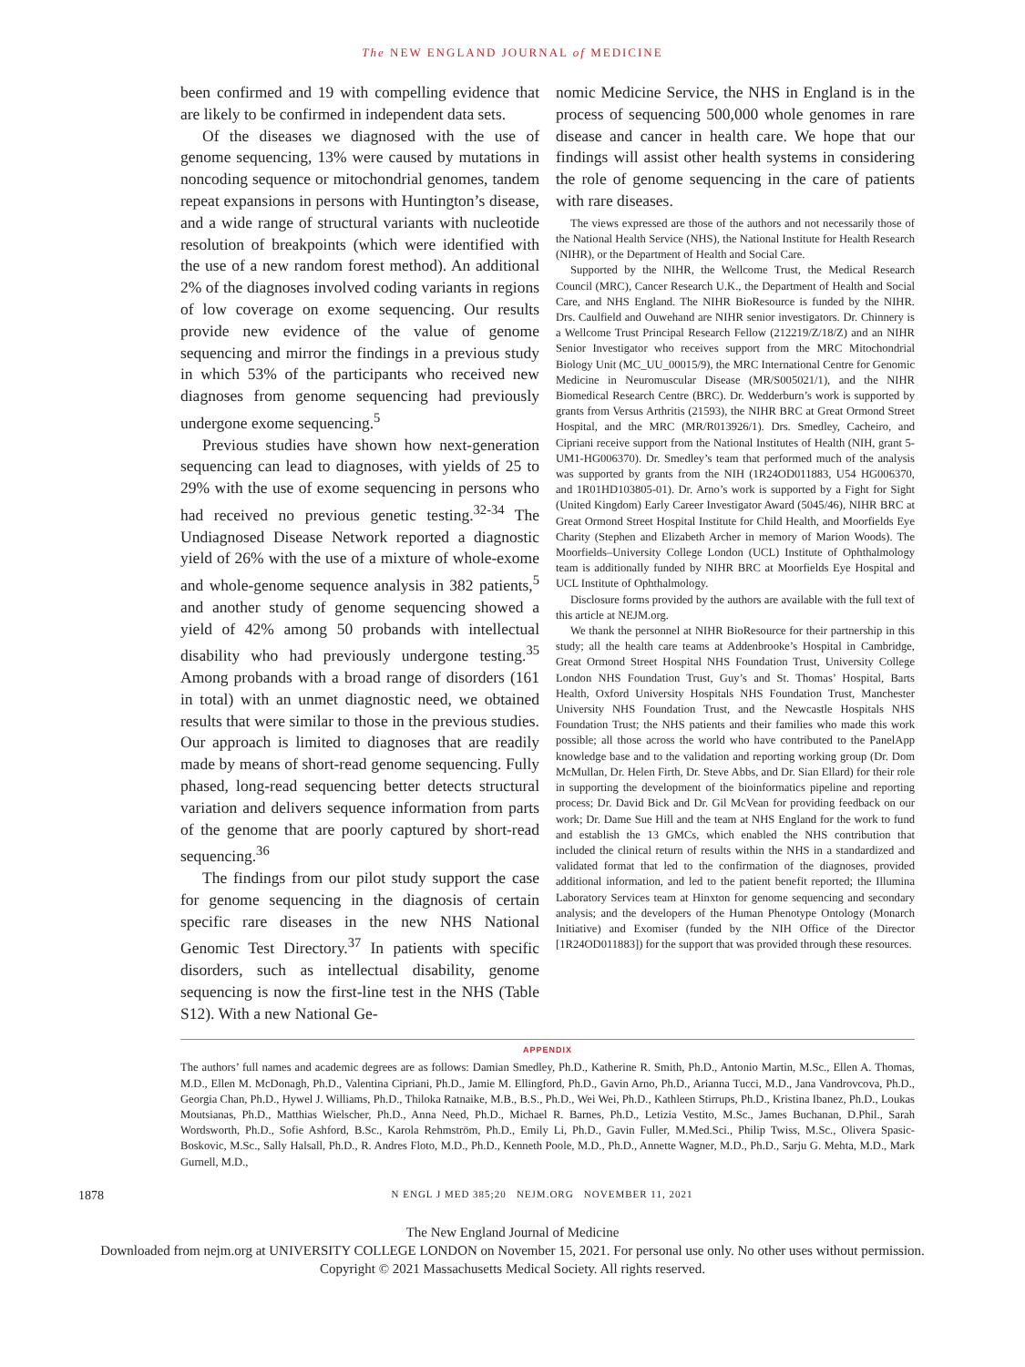The NEW ENGLAND JOURNAL of MEDICINE
been confirmed and 19 with compelling evidence that are likely to be confirmed in independent data sets.
Of the diseases we diagnosed with the use of genome sequencing, 13% were caused by mutations in noncoding sequence or mitochondrial genomes, tandem repeat expansions in persons with Huntington’s disease, and a wide range of structural variants with nucleotide resolution of breakpoints (which were identified with the use of a new random forest method). An additional 2% of the diagnoses involved coding variants in regions of low coverage on exome sequencing. Our results provide new evidence of the value of genome sequencing and mirror the findings in a previous study in which 53% of the participants who received new diagnoses from genome sequencing had previously undergone exome sequencing.<sup>5</sup>
Previous studies have shown how next-generation sequencing can lead to diagnoses, with yields of 25 to 29% with the use of exome sequencing in persons who had received no previous genetic testing.<sup>32-34</sup> The Undiagnosed Disease Network reported a diagnostic yield of 26% with the use of a mixture of whole-exome and whole-genome sequence analysis in 382 patients,<sup>5</sup> and another study of genome sequencing showed a yield of 42% among 50 probands with intellectual disability who had previously undergone testing.<sup>35</sup> Among probands with a broad range of disorders (161 in total) with an unmet diagnostic need, we obtained results that were similar to those in the previous studies. Our approach is limited to diagnoses that are readily made by means of short-read genome sequencing. Fully phased, long-read sequencing better detects structural variation and delivers sequence information from parts of the genome that are poorly captured by short-read sequencing.<sup>36</sup>
The findings from our pilot study support the case for genome sequencing in the diagnosis of certain specific rare diseases in the new NHS National Genomic Test Directory.<sup>37</sup> In patients with specific disorders, such as intellectual disability, genome sequencing is now the first-line test in the NHS (Table S12). With a new National Ge-
nomic Medicine Service, the NHS in England is in the process of sequencing 500,000 whole genomes in rare disease and cancer in health care. We hope that our findings will assist other health systems in considering the role of genome sequencing in the care of patients with rare diseases.
The views expressed are those of the authors and not necessarily those of the National Health Service (NHS), the National Institute for Health Research (NIHR), or the Department of Health and Social Care.
Supported by the NIHR, the Wellcome Trust, the Medical Research Council (MRC), Cancer Research U.K., the Department of Health and Social Care, and NHS England. The NIHR BioResource is funded by the NIHR. Drs. Caulfield and Ouwehand are NIHR senior investigators. Dr. Chinnery is a Wellcome Trust Principal Research Fellow (212219/Z/18/Z) and an NIHR Senior Investigator who receives support from the MRC Mitochondrial Biology Unit (MC_UU_00015/9), the MRC International Centre for Genomic Medicine in Neuromuscular Disease (MR/S005021/1), and the NIHR Biomedical Research Centre (BRC). Dr. Wedderburn’s work is supported by grants from Versus Arthritis (21593), the NIHR BRC at Great Ormond Street Hospital, and the MRC (MR/R013926/1). Drs. Smedley, Cacheiro, and Cipriani receive support from the National Institutes of Health (NIH, grant 5-UM1-HG006370). Dr. Smedley’s team that performed much of the analysis was supported by grants from the NIH (1R24OD011883, U54 HG006370, and 1R01HD103805-01). Dr. Arno’s work is supported by a Fight for Sight (United Kingdom) Early Career Investigator Award (5045/46), NIHR BRC at Great Ormond Street Hospital Institute for Child Health, and Moorfields Eye Charity (Stephen and Elizabeth Archer in memory of Marion Woods). The Moorfields–University College London (UCL) Institute of Ophthalmology team is additionally funded by NIHR BRC at Moorfields Eye Hospital and UCL Institute of Ophthalmology.
Disclosure forms provided by the authors are available with the full text of this article at NEJM.org.
We thank the personnel at NIHR BioResource for their partnership in this study; all the health care teams at Addenbrooke’s Hospital in Cambridge, Great Ormond Street Hospital NHS Foundation Trust, University College London NHS Foundation Trust, Guy’s and St. Thomas’ Hospital, Barts Health, Oxford University Hospitals NHS Foundation Trust, Manchester University NHS Foundation Trust, and the Newcastle Hospitals NHS Foundation Trust; the NHS patients and their families who made this work possible; all those across the world who have contributed to the PanelApp knowledge base and to the validation and reporting working group (Dr. Dom McMullan, Dr. Helen Firth, Dr. Steve Abbs, and Dr. Sian Ellard) for their role in supporting the development of the bioinformatics pipeline and reporting process; Dr. David Bick and Dr. Gil McVean for providing feedback on our work; Dr. Dame Sue Hill and the team at NHS England for the work to fund and establish the 13 GMCs, which enabled the NHS contribution that included the clinical return of results within the NHS in a standardized and validated format that led to the confirmation of the diagnoses, provided additional information, and led to the patient benefit reported; the Illumina Laboratory Services team at Hinxton for genome sequencing and secondary analysis; and the developers of the Human Phenotype Ontology (Monarch Initiative) and Exomiser (funded by the NIH Office of the Director [1R24OD011883]) for the support that was provided through these resources.
APPENDIX
The authors’ full names and academic degrees are as follows: Damian Smedley, Ph.D., Katherine R. Smith, Ph.D., Antonio Martin, M.Sc., Ellen A. Thomas, M.D., Ellen M. McDonagh, Ph.D., Valentina Cipriani, Ph.D., Jamie M. Ellingford, Ph.D., Gavin Arno, Ph.D., Arianna Tucci, M.D., Jana Vandrovcova, Ph.D., Georgia Chan, Ph.D., Hywel J. Williams, Ph.D., Thiloka Ratnaike, M.B., B.S., Ph.D., Wei Wei, Ph.D., Kathleen Stirrups, Ph.D., Kristina Ibanez, Ph.D., Loukas Moutsianas, Ph.D., Matthias Wielscher, Ph.D., Anna Need, Ph.D., Michael R. Barnes, Ph.D., Letizia Vestito, M.Sc., James Buchanan, D.Phil., Sarah Wordsworth, Ph.D., Sofie Ashford, B.Sc., Karola Rehmström, Ph.D., Emily Li, Ph.D., Gavin Fuller, M.Med.Sci., Philip Twiss, M.Sc., Olivera Spasic-Boskovic, M.Sc., Sally Halsall, Ph.D., R. Andres Floto, M.D., Ph.D., Kenneth Poole, M.D., Ph.D., Annette Wagner, M.D., Ph.D., Sarju G. Mehta, M.D., Mark Gurnell, M.D.,
1878 N ENGL J MED 385;20 NEJM.ORG NOVEMBER 11, 2021
The New England Journal of Medicine
Downloaded from nejm.org at UNIVERSITY COLLEGE LONDON on November 15, 2021. For personal use only. No other uses without permission.
Copyright © 2021 Massachusetts Medical Society. All rights reserved.